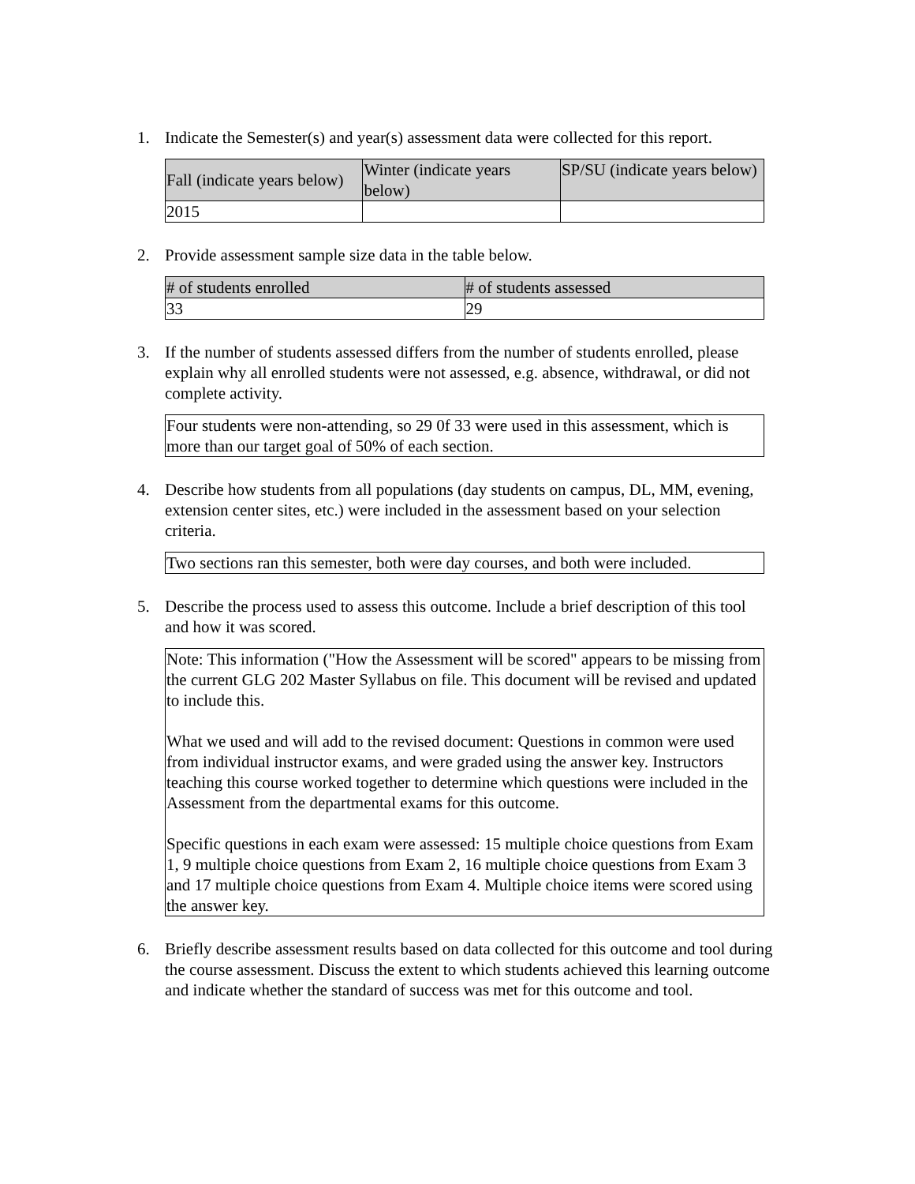1. Indicate the Semester(s) and year(s) assessment data were collected for this report.
| Fall (indicate years below) | Winter (indicate years below) | SP/SU (indicate years below) |
| --- | --- | --- |
| 2015 | | |
2. Provide assessment sample size data in the table below.
| # of students enrolled | # of students assessed |
| --- | --- |
| 33 | 29 |
3. If the number of students assessed differs from the number of students enrolled, please explain why all enrolled students were not assessed, e.g. absence, withdrawal, or did not complete activity.
Four students were non-attending, so 29 0f 33 were used in this assessment, which is more than our target goal of 50% of each section.
4. Describe how students from all populations (day students on campus, DL, MM, evening, extension center sites, etc.) were included in the assessment based on your selection criteria.
Two sections ran this semester, both were day courses, and both were included.
5. Describe the process used to assess this outcome. Include a brief description of this tool and how it was scored.
Note: This information ("How the Assessment will be scored" appears to be missing from the current GLG 202 Master Syllabus on file. This document will be revised and updated to include this.
What we used and will add to the revised document: Questions in common were used from individual instructor exams, and were graded using the answer key. Instructors teaching this course worked together to determine which questions were included in the Assessment from the departmental exams for this outcome.
Specific questions in each exam were assessed: 15 multiple choice questions from Exam 1, 9 multiple choice questions from Exam 2, 16 multiple choice questions from Exam 3 and 17 multiple choice questions from Exam 4. Multiple choice items were scored using the answer key.
6. Briefly describe assessment results based on data collected for this outcome and tool during the course assessment. Discuss the extent to which students achieved this learning outcome and indicate whether the standard of success was met for this outcome and tool.